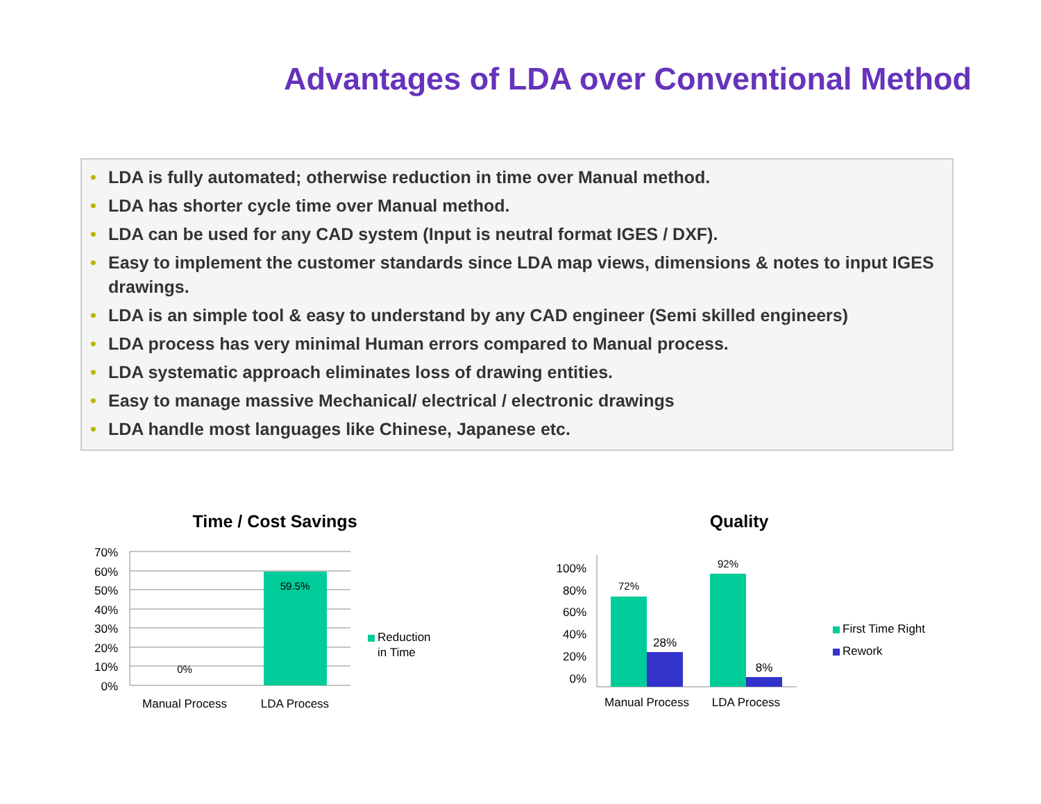Advantages of LDA over Conventional Method
• LDA is fully automated; otherwise reduction in time over Manual method.
• LDA has shorter cycle time over Manual method.
• LDA can be used for any CAD system (Input is neutral format IGES / DXF).
• Easy to implement the customer standards since LDA map views, dimensions & notes to input IGES drawings.
• LDA is an simple tool & easy to understand by any CAD engineer (Semi skilled engineers)
• LDA process has very minimal Human errors compared to Manual process.
• LDA systematic approach eliminates loss of drawing entities.
• Easy to manage massive Mechanical/ electrical / electronic drawings
• LDA handle most languages like Chinese, Japanese etc.
Time / Cost Savings
70%
60%
50%
40%
30%
20%
10%
0%
59.5%
0%
Manual Process
LDA Process
Reduction
in Time
Quality
100%
80%
60%
40%
20%
0%
72%
28%
92%
8%
Manual Process
LDA Process
First Time Right
Rework